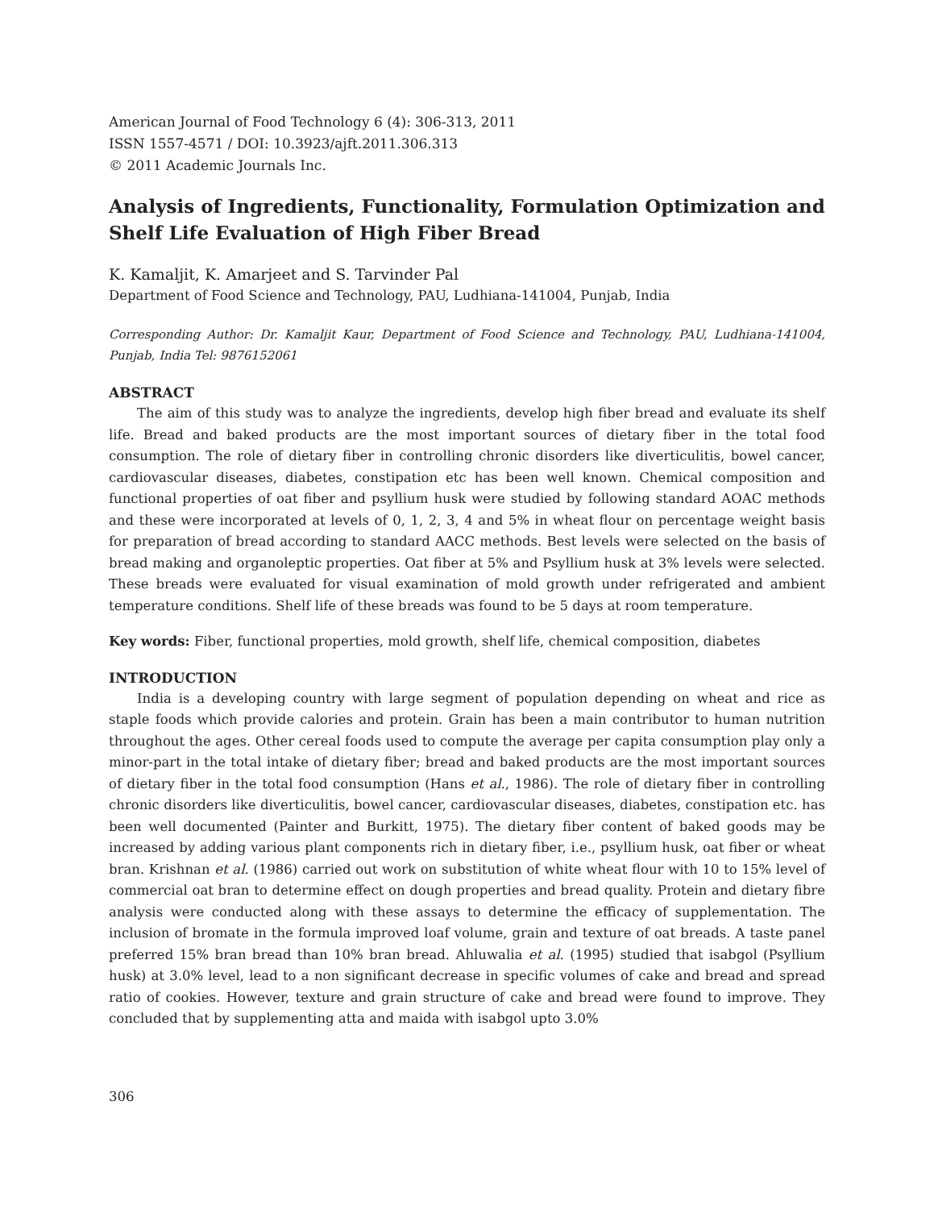American Journal of Food Technology 6 (4): 306-313, 2011
ISSN 1557-4571 / DOI: 10.3923/ajft.2011.306.313
© 2011 Academic Journals Inc.
Analysis of Ingredients, Functionality, Formulation Optimization and Shelf Life Evaluation of High Fiber Bread
K. Kamaljit, K. Amarjeet and S. Tarvinder Pal
Department of Food Science and Technology, PAU, Ludhiana-141004, Punjab, India
Corresponding Author: Dr. Kamaljit Kaur, Department of Food Science and Technology, PAU, Ludhiana-141004, Punjab, India Tel: 9876152061
ABSTRACT
The aim of this study was to analyze the ingredients, develop high fiber bread and evaluate its shelf life. Bread and baked products are the most important sources of dietary fiber in the total food consumption. The role of dietary fiber in controlling chronic disorders like diverticulitis, bowel cancer, cardiovascular diseases, diabetes, constipation etc has been well known. Chemical composition and functional properties of oat fiber and psyllium husk were studied by following standard AOAC methods and these were incorporated at levels of 0, 1, 2, 3, 4 and 5% in wheat flour on percentage weight basis for preparation of bread according to standard AACC methods. Best levels were selected on the basis of bread making and organoleptic properties. Oat fiber at 5% and Psyllium husk at 3% levels were selected. These breads were evaluated for visual examination of mold growth under refrigerated and ambient temperature conditions. Shelf life of these breads was found to be 5 days at room temperature.
Key words: Fiber, functional properties, mold growth, shelf life, chemical composition, diabetes
INTRODUCTION
India is a developing country with large segment of population depending on wheat and rice as staple foods which provide calories and protein. Grain has been a main contributor to human nutrition throughout the ages. Other cereal foods used to compute the average per capita consumption play only a minor-part in the total intake of dietary fiber; bread and baked products are the most important sources of dietary fiber in the total food consumption (Hans et al., 1986). The role of dietary fiber in controlling chronic disorders like diverticulitis, bowel cancer, cardiovascular diseases, diabetes, constipation etc. has been well documented (Painter and Burkitt, 1975). The dietary fiber content of baked goods may be increased by adding various plant components rich in dietary fiber, i.e., psyllium husk, oat fiber or wheat bran. Krishnan et al. (1986) carried out work on substitution of white wheat flour with 10 to 15% level of commercial oat bran to determine effect on dough properties and bread quality. Protein and dietary fibre analysis were conducted along with these assays to determine the efficacy of supplementation. The inclusion of bromate in the formula improved loaf volume, grain and texture of oat breads. A taste panel preferred 15% bran bread than 10% bran bread. Ahluwalia et al. (1995) studied that isabgol (Psyllium husk) at 3.0% level, lead to a non significant decrease in specific volumes of cake and bread and spread ratio of cookies. However, texture and grain structure of cake and bread were found to improve. They concluded that by supplementing atta and maida with isabgol upto 3.0%
306